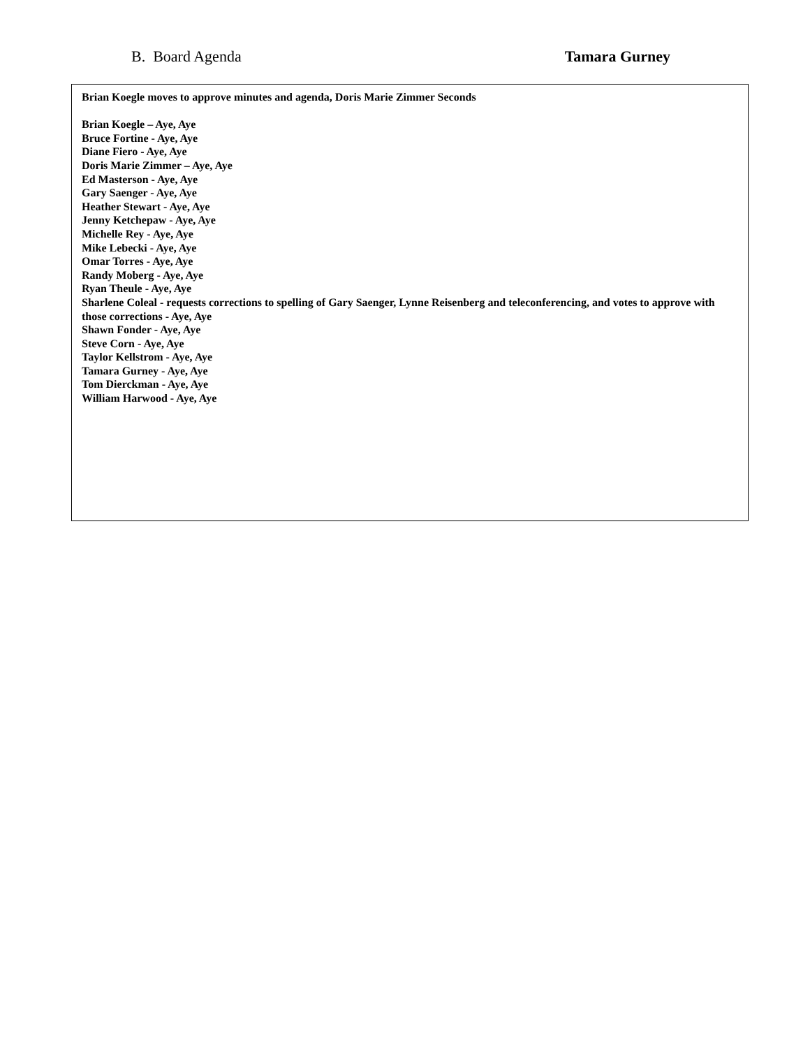B. Board Agenda Tamara Gurney
Brian Koegle moves to approve minutes and agenda, Doris Marie Zimmer Seconds
Brian Koegle – Aye, Aye
Bruce Fortine - Aye, Aye
Diane Fiero - Aye, Aye
Doris Marie Zimmer – Aye, Aye
Ed Masterson - Aye, Aye
Gary Saenger - Aye, Aye
Heather Stewart - Aye, Aye
Jenny Ketchepaw - Aye, Aye
Michelle Rey - Aye, Aye
Mike Lebecki - Aye, Aye
Omar Torres - Aye, Aye
Randy Moberg - Aye, Aye
Ryan Theule - Aye, Aye
Sharlene Coleal - requests corrections to spelling of Gary Saenger, Lynne Reisenberg and teleconferencing, and votes to approve with those corrections - Aye, Aye
Shawn Fonder - Aye, Aye
Steve Corn - Aye, Aye
Taylor Kellstrom - Aye, Aye
Tamara Gurney - Aye, Aye
Tom Dierckman - Aye, Aye
William Harwood - Aye, Aye